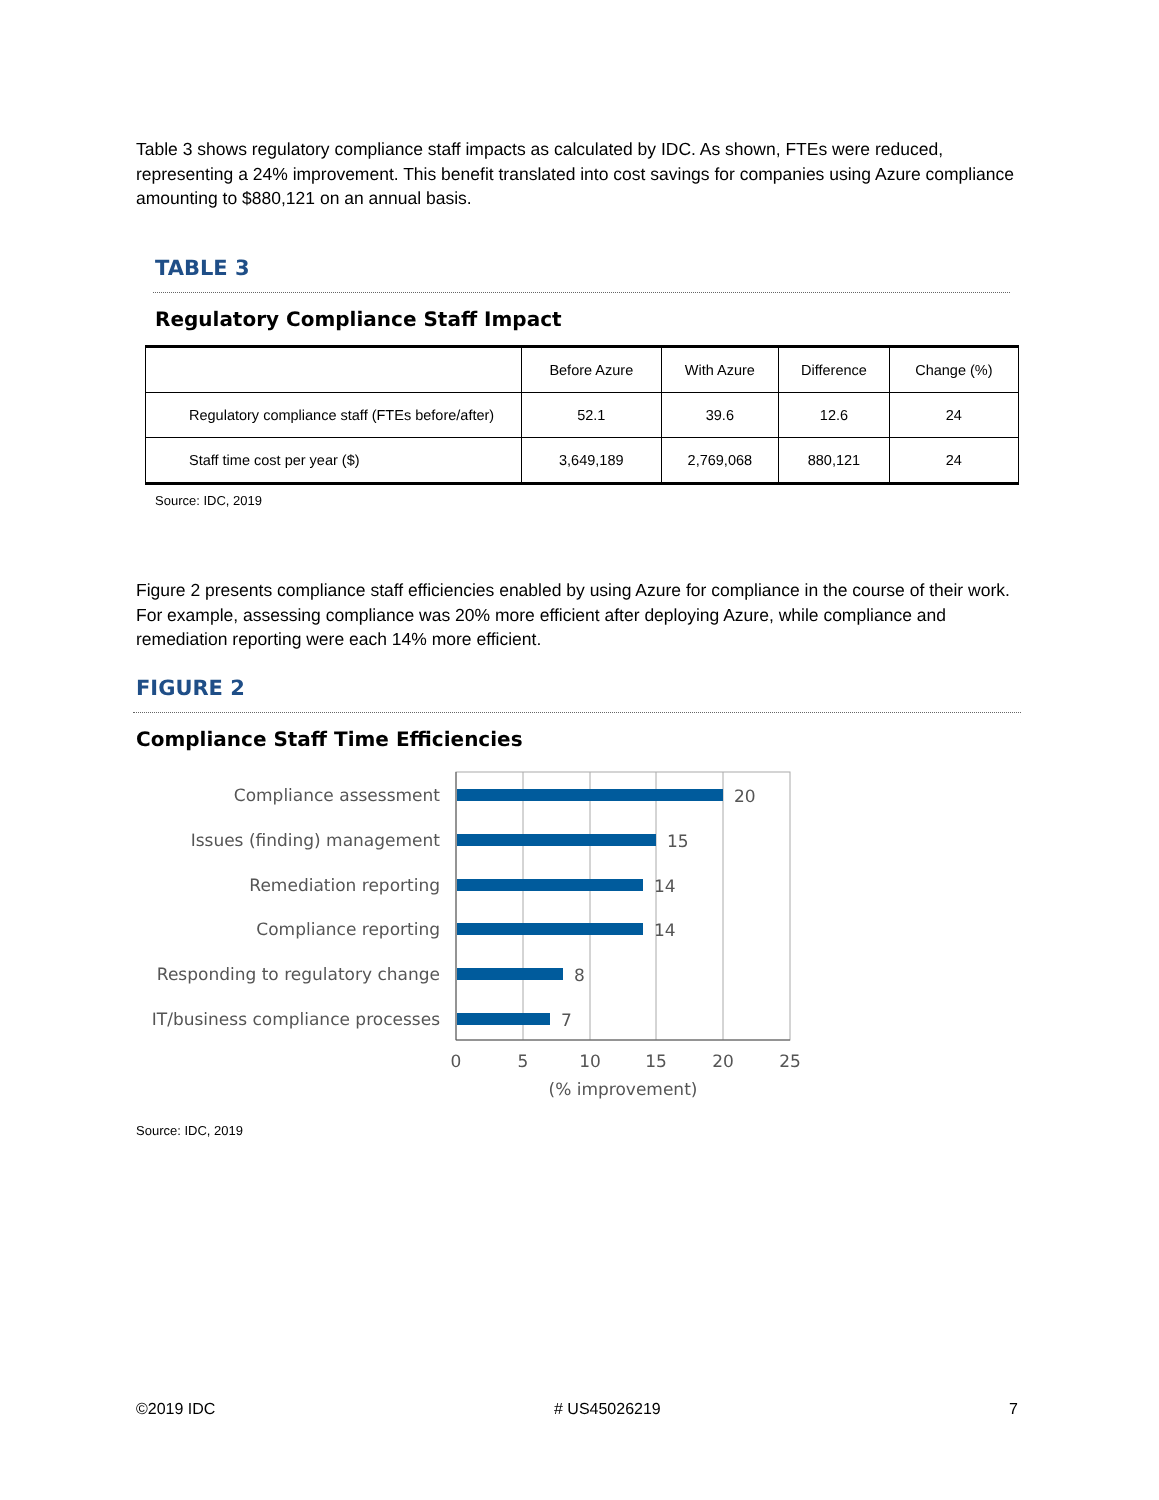Table 3 shows regulatory compliance staff impacts as calculated by IDC. As shown, FTEs were reduced, representing a 24% improvement. This benefit translated into cost savings for companies using Azure compliance amounting to $880,121 on an annual basis.
TABLE 3
Regulatory Compliance Staff Impact
| | Before Azure | With Azure | Difference | Change (%) |
| --- | --- | --- | --- | --- |
| Regulatory compliance staff (FTEs before/after) | 52.1 | 39.6 | 12.6 | 24 |
| Staff time cost per year ($) | 3,649,189 | 2,769,068 | 880,121 | 24 |
Source: IDC, 2019
Figure 2 presents compliance staff efficiencies enabled by using Azure for compliance in the course of their work. For example, assessing compliance was 20% more efficient after deploying Azure, while compliance and remediation reporting were each 14% more efficient.
FIGURE 2
Compliance Staff Time Efficiencies
Compliance assessment
Issues (finding) management
Remediation reporting
Compliance reporting
Responding to regulatory change
IT/business compliance processes
20
15
14
14
8
7
0
5
10
15
20
25
(% improvement)
Source: IDC, 2019
©2019 IDC # US45026219 7